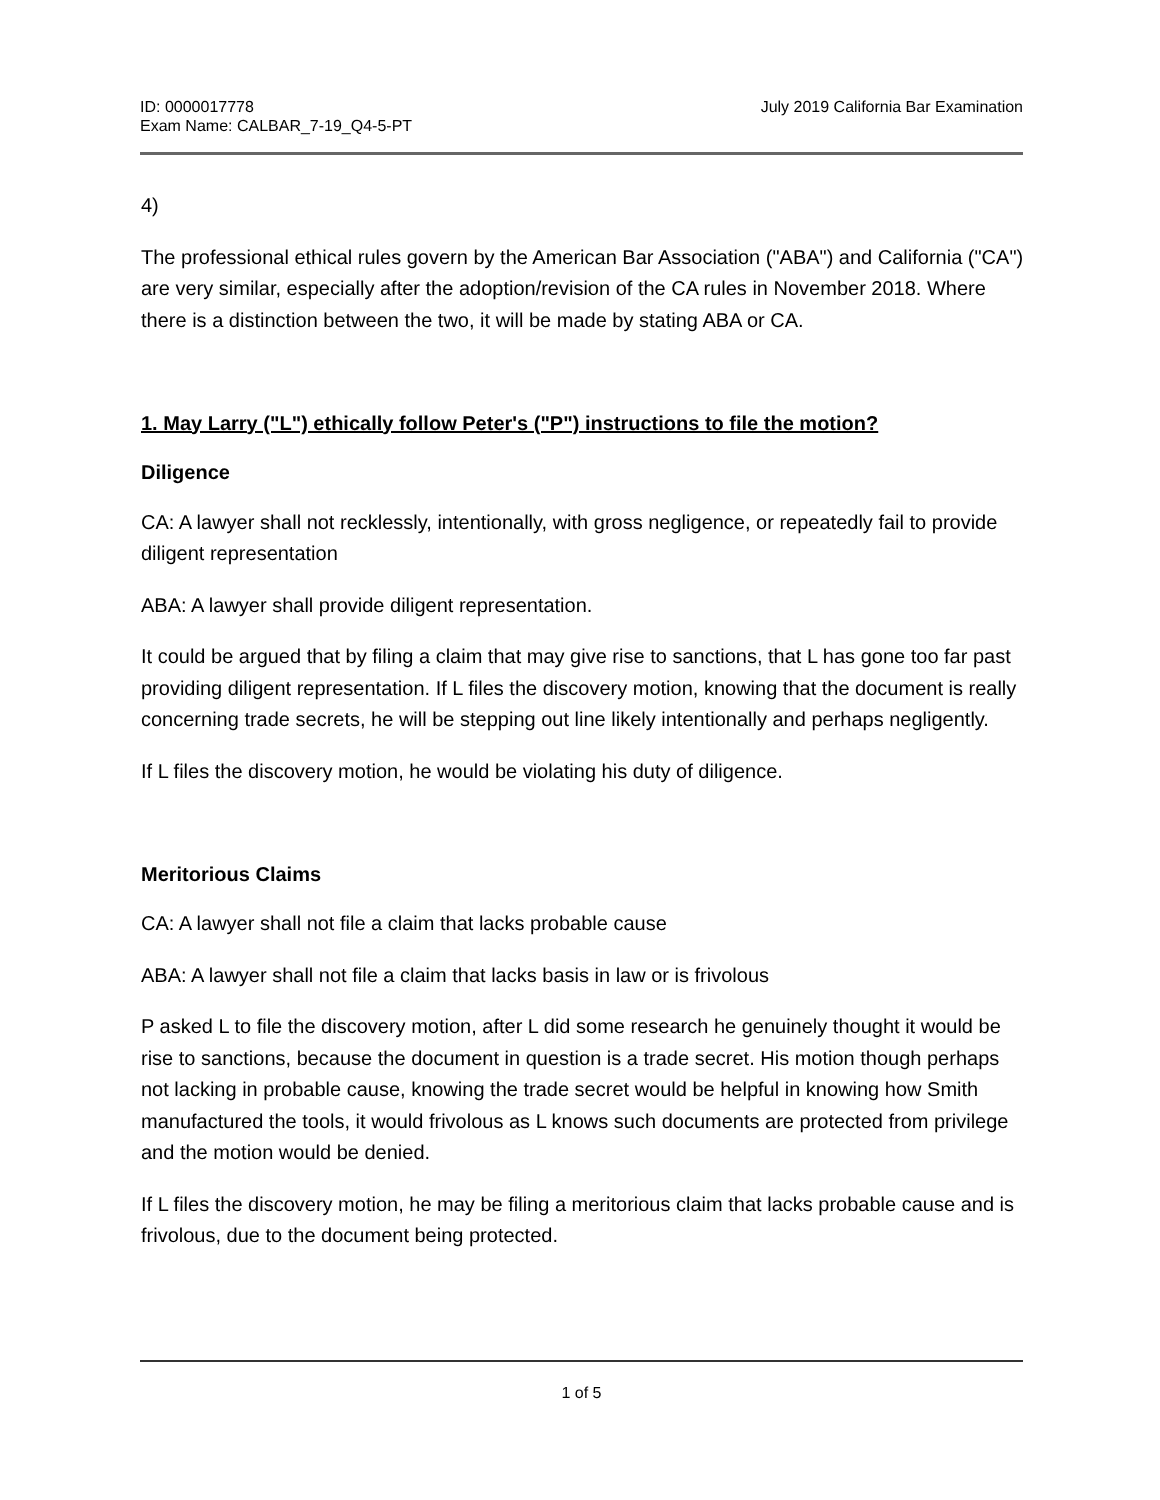ID: 0000017778
Exam Name: CALBAR_7-19_Q4-5-PT
July 2019 California Bar Examination
4)
The professional ethical rules govern by the American Bar Association ("ABA") and California ("CA") are very similar, especially after the adoption/revision of the CA rules in November 2018. Where there is a distinction between the two, it will be made by stating ABA or CA.
1. May Larry ("L") ethically follow Peter's ("P") instructions to file the motion?
Diligence
CA: A lawyer shall not recklessly, intentionally, with gross negligence, or repeatedly fail to provide diligent representation
ABA: A lawyer shall provide diligent representation.
It could be argued that by filing a claim that may give rise to sanctions, that L has gone too far past providing diligent representation. If L files the discovery motion, knowing that the document is really concerning trade secrets, he will be stepping out line likely intentionally and perhaps negligently.
If L files the discovery motion, he would be violating his duty of diligence.
Meritorious Claims
CA: A lawyer shall not file a claim that lacks probable cause
ABA: A lawyer shall not file a claim that lacks basis in law or is frivolous
P asked L to file the discovery motion, after L did some research he genuinely thought it would be rise to sanctions, because the document in question is a trade secret. His motion though perhaps not lacking in probable cause, knowing the trade secret would be helpful in knowing how Smith manufactured the tools, it would frivolous as L knows such documents are protected from privilege and the motion would be denied.
If L files the discovery motion, he may be filing a meritorious claim that lacks probable cause and is frivolous, due to the document being protected.
1 of 5